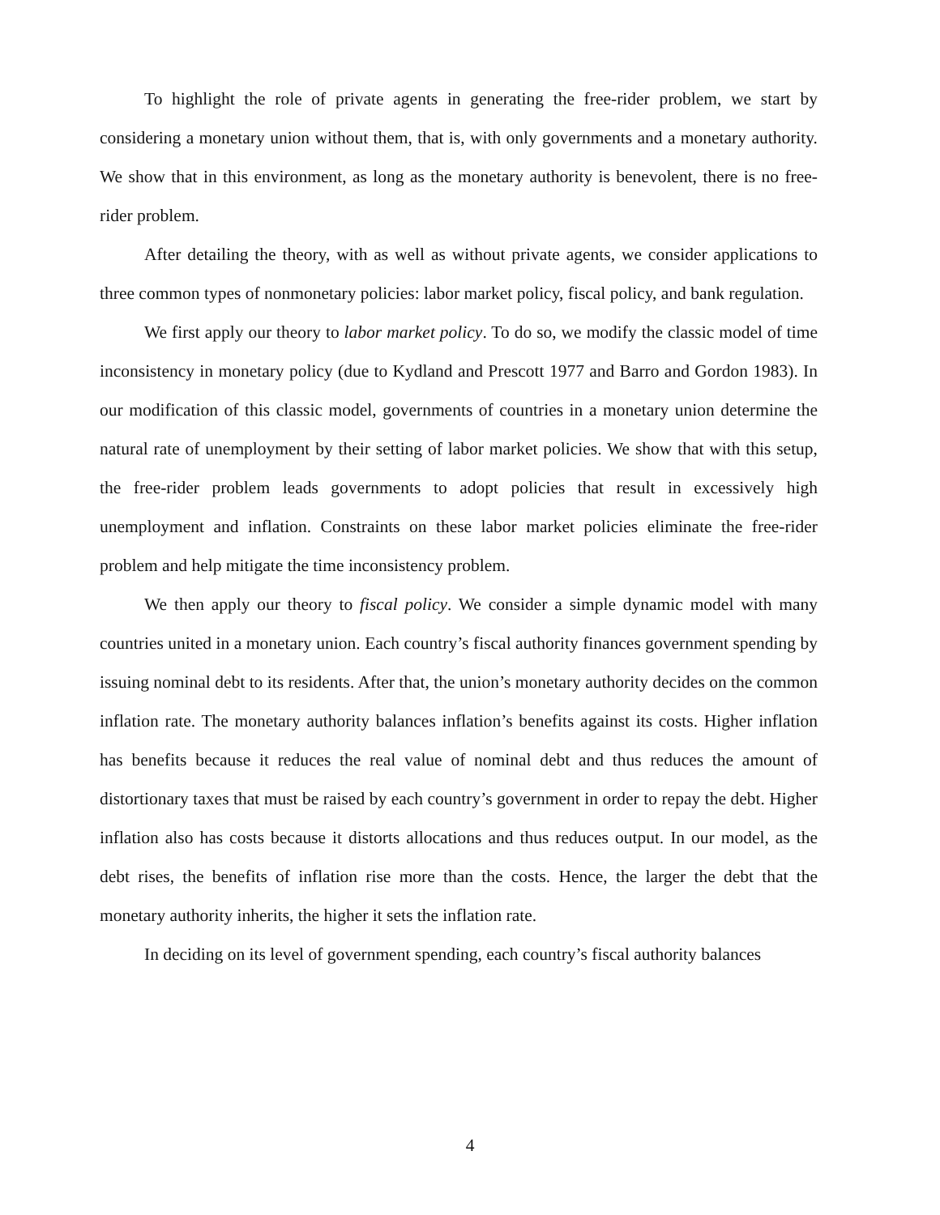To highlight the role of private agents in generating the free-rider problem, we start by considering a monetary union without them, that is, with only governments and a monetary authority. We show that in this environment, as long as the monetary authority is benevolent, there is no free-rider problem.
After detailing the theory, with as well as without private agents, we consider applications to three common types of nonmonetary policies: labor market policy, fiscal policy, and bank regulation.
We first apply our theory to labor market policy. To do so, we modify the classic model of time inconsistency in monetary policy (due to Kydland and Prescott 1977 and Barro and Gordon 1983). In our modification of this classic model, governments of countries in a monetary union determine the natural rate of unemployment by their setting of labor market policies. We show that with this setup, the free-rider problem leads governments to adopt policies that result in excessively high unemployment and inflation. Constraints on these labor market policies eliminate the free-rider problem and help mitigate the time inconsistency problem.
We then apply our theory to fiscal policy. We consider a simple dynamic model with many countries united in a monetary union. Each country’s fiscal authority finances government spending by issuing nominal debt to its residents. After that, the union’s monetary authority decides on the common inflation rate. The monetary authority balances inflation’s benefits against its costs. Higher inflation has benefits because it reduces the real value of nominal debt and thus reduces the amount of distortionary taxes that must be raised by each country’s government in order to repay the debt. Higher inflation also has costs because it distorts allocations and thus reduces output. In our model, as the debt rises, the benefits of inflation rise more than the costs. Hence, the larger the debt that the monetary authority inherits, the higher it sets the inflation rate.
In deciding on its level of government spending, each country’s fiscal authority balances
4